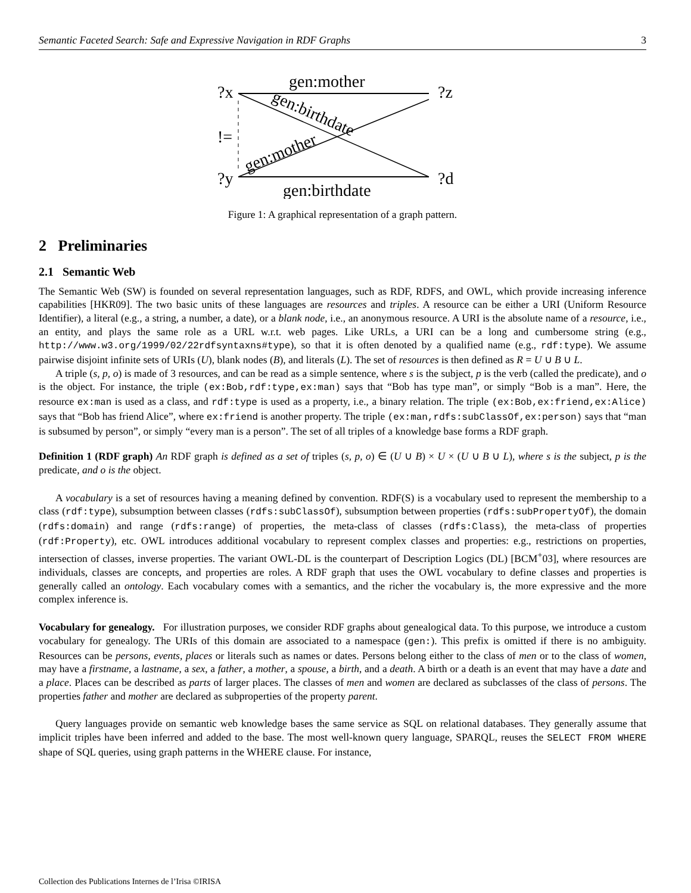Semantic Faceted Search: Safe and Expressive Navigation in RDF Graphs 3
?x
?y
!=
?z
?d
gen:mother
gen:birthdate
gen:birthdate
gen:mother
Figure 1: A graphical representation of a graph pattern.
2 Preliminaries
2.1 Semantic Web
The Semantic Web (SW) is founded on several representation languages, such as RDF, RDFS, and OWL, which provide increasing inference capabilities [HKR09]. The two basic units of these languages are resources and triples. A resource can be either a URI (Uniform Resource Identifier), a literal (e.g., a string, a number, a date), or a blank node, i.e., an anonymous resource. A URI is the absolute name of a resource, i.e., an entity, and plays the same role as a URL w.r.t. web pages. Like URLs, a URI can be a long and cumbersome string (e.g., http://www.w3.org/1999/02/22rdfsyntaxns#type), so that it is often denoted by a qualified name (e.g., rdf:type). We assume pairwise disjoint infinite sets of URIs (U), blank nodes (B), and literals (L). The set of resources is then defined as R = U ∪ B ∪ L.
A triple (s, p, o) is made of 3 resources, and can be read as a simple sentence, where s is the subject, p is the verb (called the predicate), and o is the object. For instance, the triple (ex:Bob,rdf:type,ex:man) says that “Bob has type man”, or simply “Bob is a man”. Here, the resource ex:man is used as a class, and rdf:type is used as a property, i.e., a binary relation. The triple (ex:Bob,ex:friend,ex:Alice) says that “Bob has friend Alice”, where ex:friend is another property. The triple (ex:man,rdfs:subClassOf,ex:person) says that “man is subsumed by person”, or simply “every man is a person”. The set of all triples of a knowledge base forms a RDF graph.
Definition 1 (RDF graph) An RDF graph is defined as a set of triples (s, p, o) ∈ (U ∪ B) × U × (U ∪ B ∪ L), where s is the subject, p is the predicate, and o is the object.
A vocabulary is a set of resources having a meaning defined by convention. RDF(S) is a vocabulary used to represent the membership to a class (rdf:type), subsumption between classes (rdfs:subClassOf), subsumption between properties (rdfs:subPropertyOf), the domain (rdfs:domain) and range (rdfs:range) of properties, the meta-class of classes (rdfs:Class), the meta-class of properties (rdf:Property), etc. OWL introduces additional vocabulary to represent complex classes and properties: e.g., restrictions on properties, intersection of classes, inverse properties. The variant OWL-DL is the counterpart of Description Logics (DL) [BCM<sup>+</sup>03], where resources are individuals, classes are concepts, and properties are roles. A RDF graph that uses the OWL vocabulary to define classes and properties is generally called an ontology. Each vocabulary comes with a semantics, and the richer the vocabulary is, the more expressive and the more complex inference is.
Vocabulary for genealogy. For illustration purposes, we consider RDF graphs about genealogical data. To this purpose, we introduce a custom vocabulary for genealogy. The URIs of this domain are associated to a namespace (gen:). This prefix is omitted if there is no ambiguity. Resources can be persons, events, places or literals such as names or dates. Persons belong either to the class of men or to the class of women, may have a firstname, a lastname, a sex, a father, a mother, a spouse, a birth, and a death. A birth or a death is an event that may have a date and a place. Places can be described as parts of larger places. The classes of men and women are declared as subclasses of the class of persons. The properties father and mother are declared as subproperties of the property parent.
Query languages provide on semantic web knowledge bases the same service as SQL on relational databases. They generally assume that implicit triples have been inferred and added to the base. The most well-known query language, SPARQL, reuses the SELECT FROM WHERE shape of SQL queries, using graph patterns in the WHERE clause. For instance,
Collection des Publications Internes de l’Irisa ©IRISA